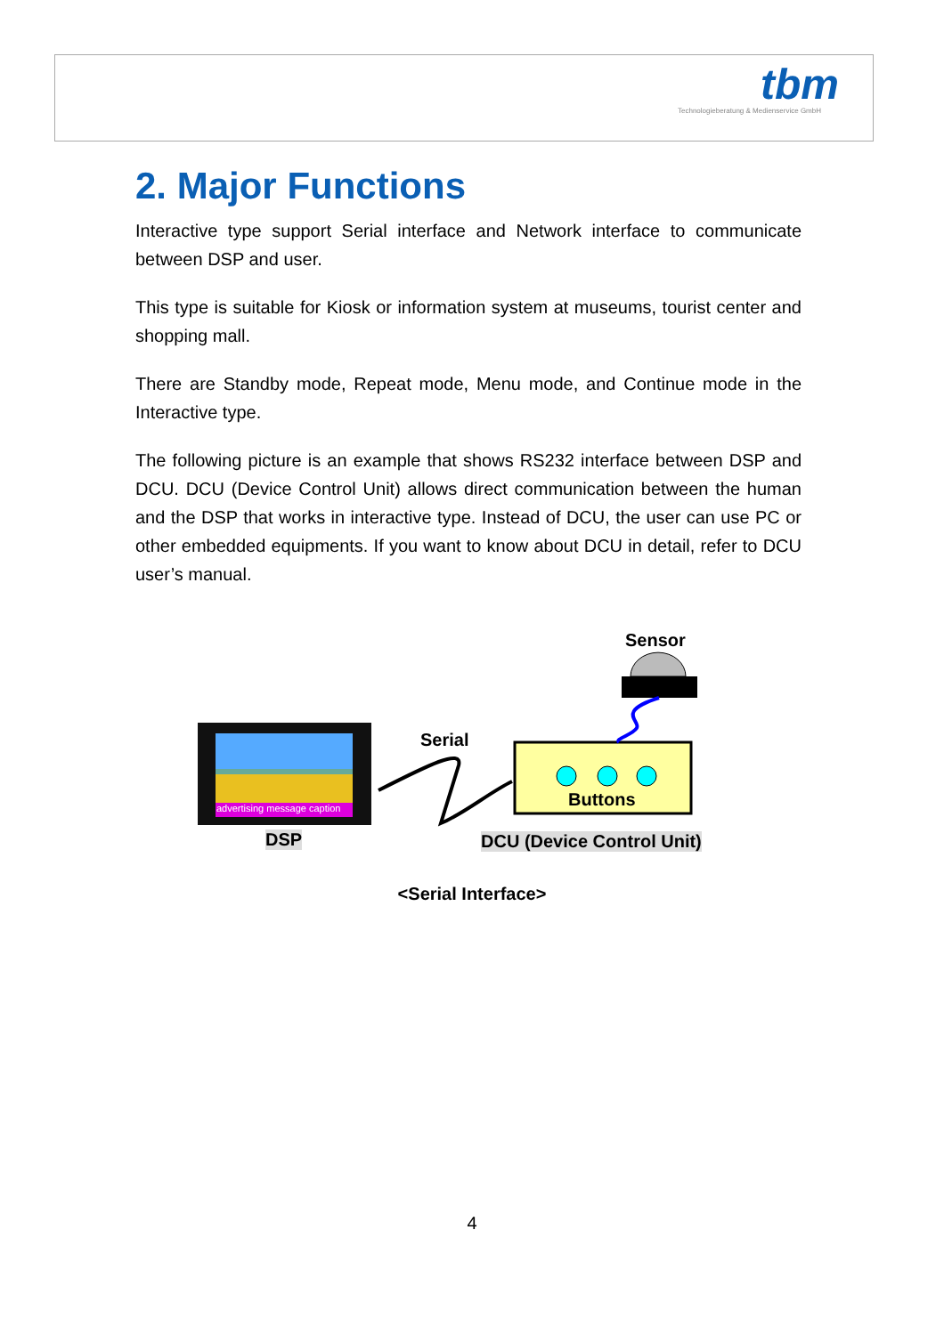tbm
Technologieberatung & Medienservice GmbH
2. Major Functions
Interactive type support Serial interface and Network interface to communicate between DSP and user.
This type is suitable for Kiosk or information system at museums, tourist center and shopping mall.
There are Standby mode, Repeat mode, Menu mode, and Continue mode in the Interactive type.
The following picture is an example that shows RS232 interface between DSP and DCU. DCU (Device Control Unit) allows direct communication between the human and the DSP that works in interactive type. Instead of DCU, the user can use PC or other embedded equipments. If you want to know about DCU in detail, refer to DCU user’s manual.
Sensor
Serial
advertising message caption Buttons
DSP DCU (Device Control Unit)
<Serial Interface>
4